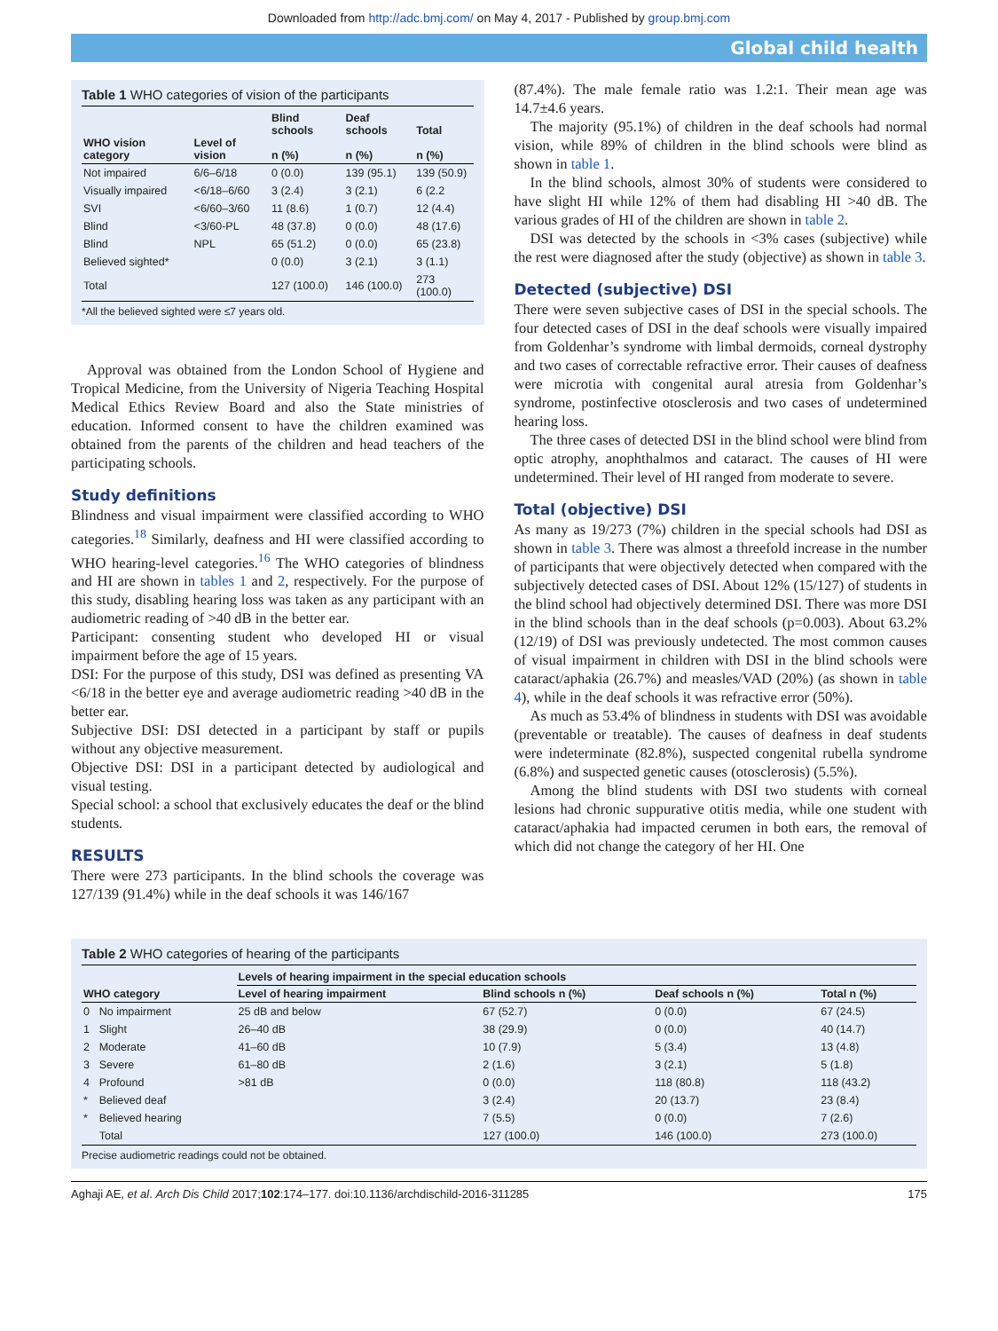Downloaded from http://adc.bmj.com/ on May 4, 2017 - Published by group.bmj.com
Global child health
Table 1 WHO categories of vision of the participants
| WHO vision category | Level of vision | Blind schools n (%) | Deaf schools n (%) | Total n (%) |
| --- | --- | --- | --- | --- |
| Not impaired | 6/6–6/18 | 0 (0.0) | 139 (95.1) | 139 (50.9) |
| Visually impaired | <6/18–6/60 | 3 (2.4) | 3 (2.1) | 6 (2.2 |
| SVI | <6/60–3/60 | 11 (8.6) | 1 (0.7) | 12 (4.4) |
| Blind | <3/60-PL | 48 (37.8) | 0 (0.0) | 48 (17.6) |
| Blind | NPL | 65 (51.2) | 0 (0.0) | 65 (23.8) |
| Believed sighted* | | 0 (0.0) | 3 (2.1) | 3 (1.1) |
| Total | | 127 (100.0) | 146 (100.0) | 273 (100.0) |
*All the believed sighted were ≤7 years old.
Approval was obtained from the London School of Hygiene and Tropical Medicine, from the University of Nigeria Teaching Hospital Medical Ethics Review Board and also the State ministries of education. Informed consent to have the children examined was obtained from the parents of the children and head teachers of the participating schools.
Study definitions
Blindness and visual impairment were classified according to WHO categories.<sup>18</sup> Similarly, deafness and HI were classified according to WHO hearing-level categories.<sup>16</sup> The WHO categories of blindness and HI are shown in tables 1 and 2, respectively. For the purpose of this study, disabling hearing loss was taken as any participant with an audiometric reading of >40 dB in the better ear.
Participant: consenting student who developed HI or visual impairment before the age of 15 years.
DSI: For the purpose of this study, DSI was defined as presenting VA <6/18 in the better eye and average audiometric reading >40 dB in the better ear.
Subjective DSI: DSI detected in a participant by staff or pupils without any objective measurement.
Objective DSI: DSI in a participant detected by audiological and visual testing.
Special school: a school that exclusively educates the deaf or the blind students.
RESULTS
There were 273 participants. In the blind schools the coverage was 127/139 (91.4%) while in the deaf schools it was 146/167
(87.4%). The male female ratio was 1.2:1. Their mean age was 14.7±4.6 years.
The majority (95.1%) of children in the deaf schools had normal vision, while 89% of children in the blind schools were blind as shown in table 1.
In the blind schools, almost 30% of students were considered to have slight HI while 12% of them had disabling HI >40 dB. The various grades of HI of the children are shown in table 2.
DSI was detected by the schools in <3% cases (subjective) while the rest were diagnosed after the study (objective) as shown in table 3.
Detected (subjective) DSI
There were seven subjective cases of DSI in the special schools. The four detected cases of DSI in the deaf schools were visually impaired from Goldenhar’s syndrome with limbal dermoids, corneal dystrophy and two cases of correctable refractive error. Their causes of deafness were microtia with congenital aural atresia from Goldenhar’s syndrome, postinfective otosclerosis and two cases of undetermined hearing loss.
The three cases of detected DSI in the blind school were blind from optic atrophy, anophthalmos and cataract. The causes of HI were undetermined. Their level of HI ranged from moderate to severe.
Total (objective) DSI
As many as 19/273 (7%) children in the special schools had DSI as shown in table 3. There was almost a threefold increase in the number of participants that were objectively detected when compared with the subjectively detected cases of DSI. About 12% (15/127) of students in the blind school had objectively determined DSI. There was more DSI in the blind schools than in the deaf schools (p=0.003). About 63.2% (12/19) of DSI was previously undetected. The most common causes of visual impairment in children with DSI in the blind schools were cataract/aphakia (26.7%) and measles/VAD (20%) (as shown in table 4), while in the deaf schools it was refractive error (50%).
As much as 53.4% of blindness in students with DSI was avoidable (preventable or treatable). The causes of deafness in deaf students were indeterminate (82.8%), suspected congenital rubella syndrome (6.8%) and suspected genetic causes (otosclerosis) (5.5%).
Among the blind students with DSI two students with corneal lesions had chronic suppurative otitis media, while one student with cataract/aphakia had impacted cerumen in both ears, the removal of which did not change the category of her HI. One
Table 2 WHO categories of hearing of the participants
| WHO category | | Levels of hearing impairment in the special education schools | | | |
| --- | --- | --- | --- | --- | --- |
| | | Level of hearing impairment | Blind schools n (%) | Deaf schools n (%) | Total n (%) |
| 0 | No impairment | 25 dB and below | 67 (52.7) | 0 (0.0) | 67 (24.5) |
| 1 | Slight | 26–40 dB | 38 (29.9) | 0 (0.0) | 40 (14.7) |
| 2 | Moderate | 41–60 dB | 10 (7.9) | 5 (3.4) | 13 (4.8) |
| 3 | Severe | 61–80 dB | 2 (1.6) | 3 (2.1) | 5 (1.8) |
| 4 | Profound | >81 dB | 0 (0.0) | 118 (80.8) | 118 (43.2) |
| * | Believed deaf | | 3 (2.4) | 20 (13.7) | 23 (8.4) |
| * | Believed hearing | | 7 (5.5) | 0 (0.0) | 7 (2.6) |
| | Total | | 127 (100.0) | 146 (100.0) | 273 (100.0) |
Precise audiometric readings could not be obtained.
Aghaji AE, et al. Arch Dis Child 2017;102:174–177. doi:10.1136/archdischild-2016-311285 175